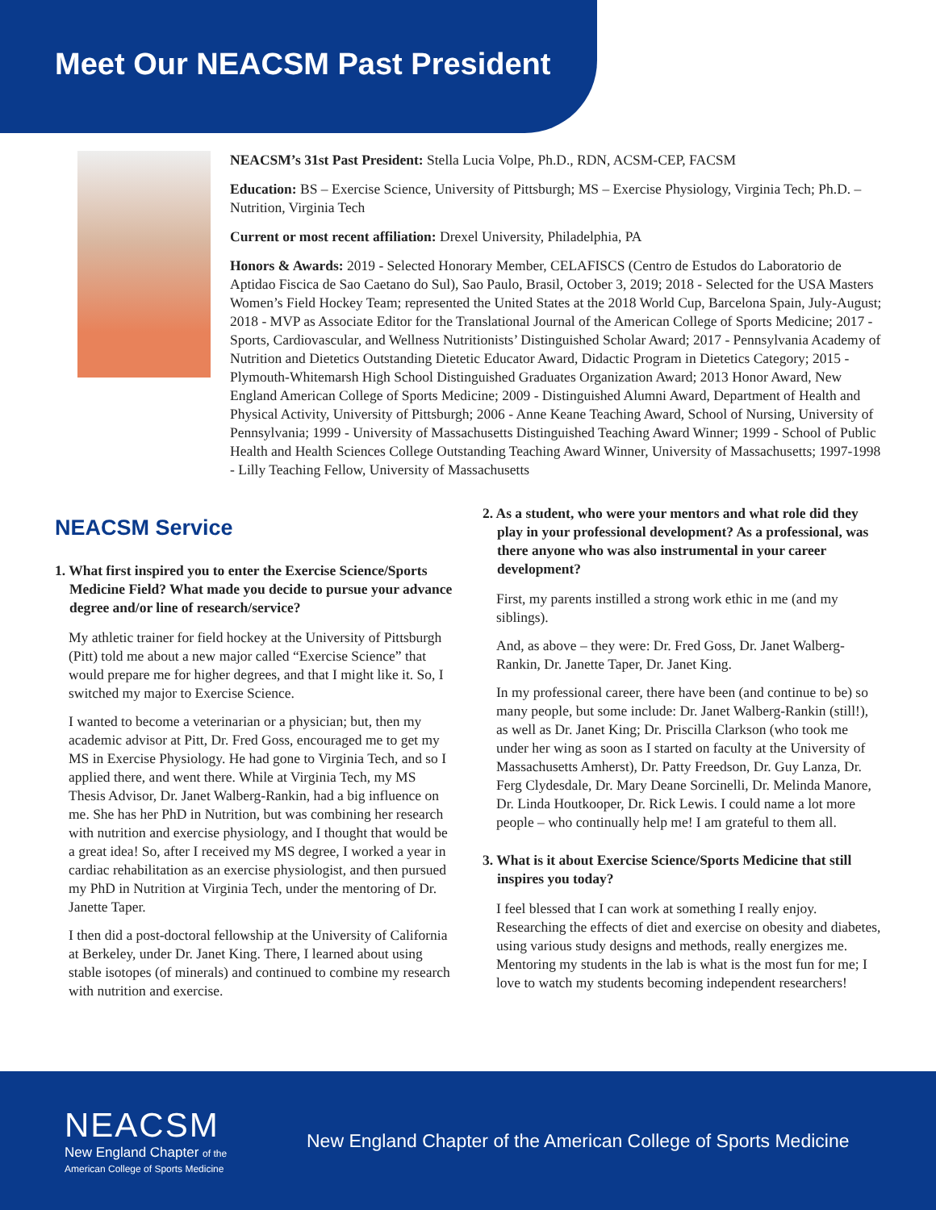Meet Our NEACSM Past President
NEACSM’s 31st Past President: Stella Lucia Volpe, Ph.D., RDN, ACSM-CEP, FACSM
Education: BS – Exercise Science, University of Pittsburgh; MS – Exercise Physiology, Virginia Tech; Ph.D. – Nutrition, Virginia Tech
Current or most recent affiliation: Drexel University, Philadelphia, PA
Honors & Awards: 2019 - Selected Honorary Member, CELAFISCS (Centro de Estudos do Laboratorio de Aptidao Fiscica de Sao Caetano do Sul), Sao Paulo, Brasil, October 3, 2019; 2018 - Selected for the USA Masters Women’s Field Hockey Team; represented the United States at the 2018 World Cup, Barcelona Spain, July-August; 2018 - MVP as Associate Editor for the Translational Journal of the American College of Sports Medicine; 2017 - Sports, Cardiovascular, and Wellness Nutritionists’ Distinguished Scholar Award; 2017 - Pennsylvania Academy of Nutrition and Dietetics Outstanding Dietetic Educator Award, Didactic Program in Dietetics Category; 2015 - Plymouth-Whitemarsh High School Distinguished Graduates Organization Award; 2013 Honor Award, New England American College of Sports Medicine; 2009 - Distinguished Alumni Award, Department of Health and Physical Activity, University of Pittsburgh; 2006 - Anne Keane Teaching Award, School of Nursing, University of Pennsylvania; 1999 - University of Massachusetts Distinguished Teaching Award Winner; 1999 - School of Public Health and Health Sciences College Outstanding Teaching Award Winner, University of Massachusetts; 1997-1998 - Lilly Teaching Fellow, University of Massachusetts
NEACSM Service
1. What first inspired you to enter the Exercise Science/Sports Medicine Field? What made you decide to pursue your advance degree and/or line of research/service?
My athletic trainer for field hockey at the University of Pittsburgh (Pitt) told me about a new major called “Exercise Science” that would prepare me for higher degrees, and that I might like it. So, I switched my major to Exercise Science.
I wanted to become a veterinarian or a physician; but, then my academic advisor at Pitt, Dr. Fred Goss, encouraged me to get my MS in Exercise Physiology. He had gone to Virginia Tech, and so I applied there, and went there. While at Virginia Tech, my MS Thesis Advisor, Dr. Janet Walberg-Rankin, had a big influence on me. She has her PhD in Nutrition, but was combining her research with nutrition and exercise physiology, and I thought that would be a great idea! So, after I received my MS degree, I worked a year in cardiac rehabilitation as an exercise physiologist, and then pursued my PhD in Nutrition at Virginia Tech, under the mentoring of Dr. Janette Taper.
I then did a post-doctoral fellowship at the University of California at Berkeley, under Dr. Janet King. There, I learned about using stable isotopes (of minerals) and continued to combine my research with nutrition and exercise.
2. As a student, who were your mentors and what role did they play in your professional development? As a professional, was there anyone who was also instrumental in your career development?
First, my parents instilled a strong work ethic in me (and my siblings).
And, as above – they were: Dr. Fred Goss, Dr. Janet Walberg-Rankin, Dr. Janette Taper, Dr. Janet King.
In my professional career, there have been (and continue to be) so many people, but some include: Dr. Janet Walberg-Rankin (still!), as well as Dr. Janet King; Dr. Priscilla Clarkson (who took me under her wing as soon as I started on faculty at the University of Massachusetts Amherst), Dr. Patty Freedson, Dr. Guy Lanza, Dr. Ferg Clydesdale, Dr. Mary Deane Sorcinelli, Dr. Melinda Manore, Dr. Linda Houtkooper, Dr. Rick Lewis. I could name a lot more people – who continually help me! I am grateful to them all.
3. What is it about Exercise Science/Sports Medicine that still inspires you today?
I feel blessed that I can work at something I really enjoy. Researching the effects of diet and exercise on obesity and diabetes, using various study designs and methods, really energizes me. Mentoring my students in the lab is what is the most fun for me; I love to watch my students becoming independent researchers!
NEACSM
New England Chapter of the
American College of Sports Medicine
New England Chapter of the American College of Sports Medicine